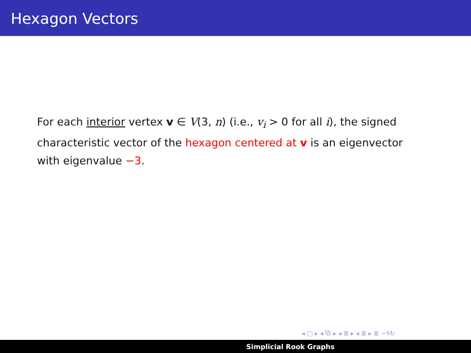Hexagon Vectors
For each interior vertex v ∈ V(3, n) (i.e., v<sub>i</sub> > 0 for all i), the signed characteristic vector of the hexagon centered at v is an eigenvector with eigenvalue −3.
◂ □ ▸ ◂ ⧉ ▸ ◂ ≣ ▸ ◂ ≣ ▸ ≣ ∽۹↻
Simplicial Rook Graphs